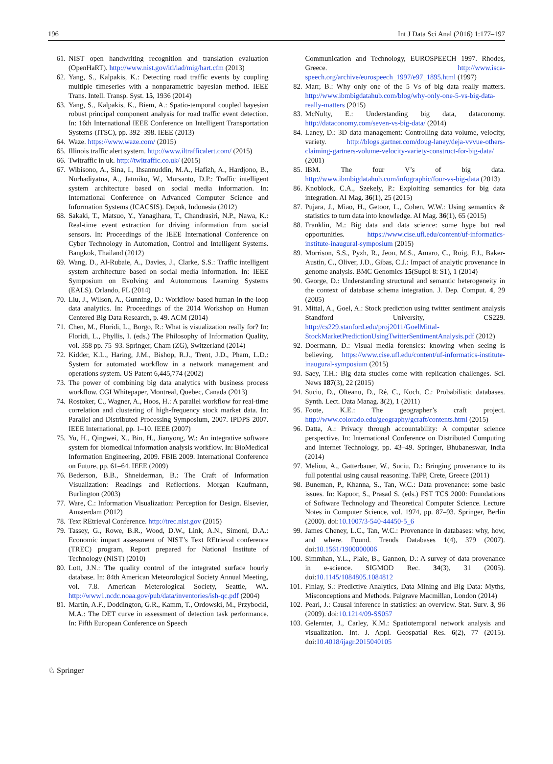196 Int J Data Sci Anal (2016) 1:177–197
61. NIST open handwriting recognition and translation evaluation (OpenHaRT). http://www.nist.gov/itl/iad/mig/hart.cfm (2013)
62. Yang, S., Kalpakis, K.: Detecting road traffic events by coupling multiple timeseries with a nonparametric bayesian method. IEEE Trans. Intell. Transp. Syst. 15, 1936 (2014)
63. Yang, S., Kalpakis, K., Biem, A.: Spatio-temporal coupled bayesian robust principal component analysis for road traffic event detection. In: 16th International IEEE Conference on Intelligent Transportation Systems-(ITSC), pp. 392–398. IEEE (2013)
64. Waze. https://www.waze.com/ (2015)
65. Illinois traffic alert system. http://www.iltrafficalert.com/ (2015)
66. Twitraffic in uk. http://twitraffic.co.uk/ (2015)
67. Wibisono, A., Sina, I., Ihsannuddin, M.A., Hafizh, A., Hardjono, B., Nurhadiyatna, A., Jatmiko, W., Mursanto, D.P.: Traffic intelligent system architecture based on social media information. In: International Conference on Advanced Computer Science and Information Systems (ICACSIS). Depok, Indonesia (2012)
68. Sakaki, T., Matsuo, Y., Yanagihara, T., Chandrasiri, N.P., Nawa, K.: Real-time event extraction for driving information from social sensors. In: Proceedings of the IEEE International Conference on Cyber Technology in Automation, Control and Intelligent Systems. Bangkok, Thailand (2012)
69. Wang, D., Al-Rubaie, A., Davies, J., Clarke, S.S.: Traffic intelligent system architecture based on social media information. In: IEEE Symposium on Evolving and Autonomous Learning Systems (EALS). Orlando, FL (2014)
70. Liu, J., Wilson, A., Gunning, D.: Workflow-based human-in-the-loop data analytics. In: Proceedings of the 2014 Workshop on Human Centered Big Data Research, p. 49. ACM (2014)
71. Chen, M., Floridi, L., Borgo, R.: What is visualization really for? In: Floridi, L., Phyllis, I. (eds.) The Philosophy of Information Quality, vol. 358 pp. 75–93. Springer, Cham (ZG), Switzerland (2014)
72. Kidder, K.L., Haring, J.M., Bishop, R.J., Trent, J.D., Pham, L.D.: System for automated workflow in a network management and operations system. US Patent 6,445,774 (2002)
73. The power of combining big data analytics with business process workflow. CGI Whitepaper, Montreal, Quebec, Canada (2013)
74. Rostoker, C., Wagner, A., Hoos, H.: A parallel workflow for real-time correlation and clustering of high-frequency stock market data. In: Parallel and Distributed Processing Symposium, 2007. IPDPS 2007. IEEE International, pp. 1–10. IEEE (2007)
75. Yu, H., Qingwei, X., Bin, H., Jianyong, W.: An integrative software system for biomedical information analysis workflow. In: BioMedical Information Engineering, 2009. FBIE 2009. International Conference on Future, pp. 61–64. IEEE (2009)
76. Bederson, B.B., Shneiderman, B.: The Craft of Information Visualization: Readings and Reflections. Morgan Kaufmann, Burlington (2003)
77. Ware, C.: Information Visualization: Perception for Design. Elsevier, Amsterdam (2012)
78. Text REtrieval Conference. http://trec.nist.gov (2015)
79. Tassey, G., Rowe, B.R., Wood, D.W., Link, A.N., Simoni, D.A.: Economic impact assessment of NIST’s Text REtrieval conference (TREC) program, Report prepared for National Institute of Technology (NIST) (2010)
80. Lott, J.N.: The quality control of the integrated surface hourly database. In: 84th American Meteorological Society Annual Meeting, vol. 7.8. American Meterological Society, Seattle, WA. http://www1.ncdc.noaa.gov/pub/data/inventories/ish-qc.pdf (2004)
81. Martin, A.F., Doddington, G.R., Kamm, T., Ordowski, M., Przybocki, M.A.: The DET curve in assessment of detection task performance. In: Fifth European Conference on Speech
Communication and Technology, EUROSPEECH 1997. Rhodes, Greece. http://www.isca-speech.org/archive/eurospeech_1997/e97_1895.html (1997)
82. Marr, B.: Why only one of the 5 Vs of big data really matters. http://www.ibmbigdatahub.com/blog/why-only-one-5-vs-big-data-really-matters (2015)
83. McNulty, E.: Understanding big data, dataconomy. http://dataconomy.com/seven-vs-big-data/ (2014)
84. Laney, D.: 3D data management: Controlling data volume, velocity, variety. http://blogs.gartner.com/doug-laney/deja-vvvue-others-claiming-gartners-volume-velocity-variety-construct-for-big-data/ (2001)
85. IBM. The four V’s of big data. http://www.ibmbigdatahub.com/infographic/four-vs-big-data (2013)
86. Knoblock, C.A., Szekely, P.: Exploiting semantics for big data integration. AI Mag. 36(1), 25 (2015)
87. Pujara, J., Miao, H., Getoor, L., Cohen, W.W.: Using semantics & statistics to turn data into knowledge. AI Mag. 36(1), 65 (2015)
88. Franklin, M.: Big data and data science: some hype but real opportunities. https://www.cise.ufl.edu/content/uf-informatics-institute-inaugural-symposium (2015)
89. Morrison, S.S., Pyzh, R., Jeon, M.S., Amaro, C., Roig, F.J., Baker-Austin, C., Oliver, J.D., Gibas, C.J.: Impact of analytic provenance in genome analysis. BMC Genomics 15(Suppl 8: S1), 1 (2014)
90. George, D.: Understanding structural and semantic heterogeneity in the context of database schema integration. J. Dep. Comput. 4, 29 (2005)
91. Mittal, A., Goel, A.: Stock prediction using twitter sentiment analysis Standford University, CS229. http://cs229.stanford.edu/proj2011/GoelMittal-StockMarketPredictionUsingTwitterSentimentAnalysis.pdf (2012)
92. Doermann, D.: Visual media forensics: knowing when seeing is believing. https://www.cise.ufl.edu/content/uf-informatics-institute-inaugural-symposium (2015)
93. Saey, T.H.: Big data studies come with replication challenges. Sci. News 187(3), 22 (2015)
94. Suciu, D., Olteanu, D., Ré, C., Koch, C.: Probabilistic databases. Synth. Lect. Data Manag. 3(2), 1 (2011)
95. Foote, K.E.: The geographer’s craft project. http://www.colorado.edu/geography/gcraft/contents.html (2015)
96. Datta, A.: Privacy through accountability: A computer science perspective. In: International Conference on Distributed Computing and Internet Technology, pp. 43–49. Springer, Bhubaneswar, India (2014)
97. Meliou, A., Gatterbauer, W., Suciu, D.: Bringing provenance to its full potential using causal reasoning. TaPP, Crete, Greece (2011)
98. Buneman, P., Khanna, S., Tan, W.C.: Data provenance: some basic issues. In: Kapoor, S., Prasad S. (eds.) FST TCS 2000: Foundations of Software Technology and Theoretical Computer Science. Lecture Notes in Computer Science, vol. 1974, pp. 87–93. Springer, Berlin (2000). doi:10.1007/3-540-44450-5_6
99. James Cheney, L.C., Tan, W.C.: Provenance in databases: why, how, and where. Found. Trends Databases 1(4), 379 (2007). doi:10.1561/1900000006
100. Simmhan, Y.L., Plale, B., Gannon, D.: A survey of data provenance in e-science. SIGMOD Rec. 34(3), 31 (2005). doi:10.1145/1084805.1084812
101. Finlay, S.: Predictive Analytics, Data Mining and Big Data: Myths, Misconceptions and Methods. Palgrave Macmillan, London (2014)
102. Pearl, J.: Causal inference in statistics: an overview. Stat. Surv. 3, 96 (2009). doi:10.1214/09-SS057
103. Gelernter, J., Carley, K.M.: Spatiotemporal network analysis and visualization. Int. J. Appl. Geospatial Res. 6(2), 77 (2015). doi:10.4018/ijagr.2015040105
♘ Springer